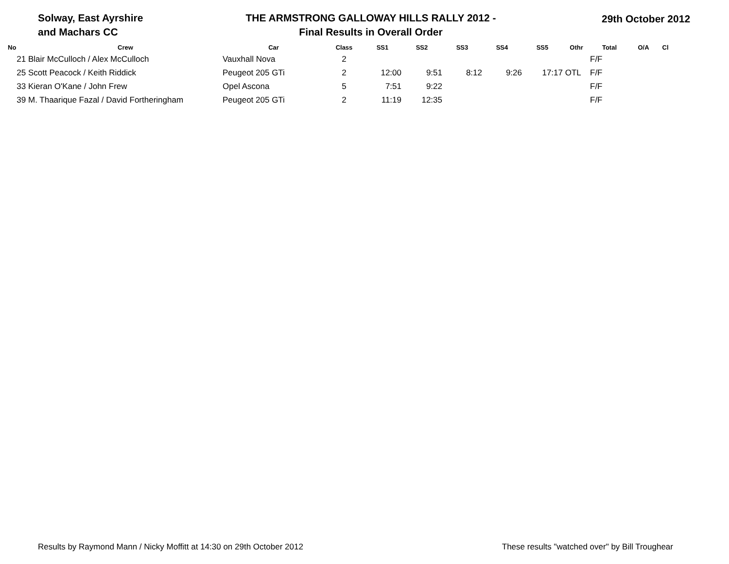Solway, East Ayrshire
and Machars CC
THE ARMSTRONG GALLOWAY HILLS RALLY 2012 -
Final Results in Overall Order
29th October 2012
| No | Crew | Car | Class | SS1 | SS2 | SS3 | SS4 | SS5 | Othr | Total | O/A | Cl |
| --- | --- | --- | --- | --- | --- | --- | --- | --- | --- | --- | --- | --- |
| 21 | Blair McCulloch / Alex McCulloch | Vauxhall Nova | 2 | | | | | | | F/F | | |
| 25 | Scott Peacock / Keith Riddick | Peugeot 205 GTi | 2 | 12:00 | 9:51 | 8:12 | 9:26 | 17:17 | OTL | F/F | | |
| 33 | Kieran O'Kane / John Frew | Opel Ascona | 5 | 7:51 | 9:22 | | | | | F/F | | |
| 39 | M. Thaarique Fazal / David Fortheringham | Peugeot 205 GTi | 2 | 11:19 | 12:35 | | | | | F/F | | |
Results by Raymond Mann / Nicky Moffitt at 14:30 on 29th October 2012 These results "watched over" by Bill Troughear